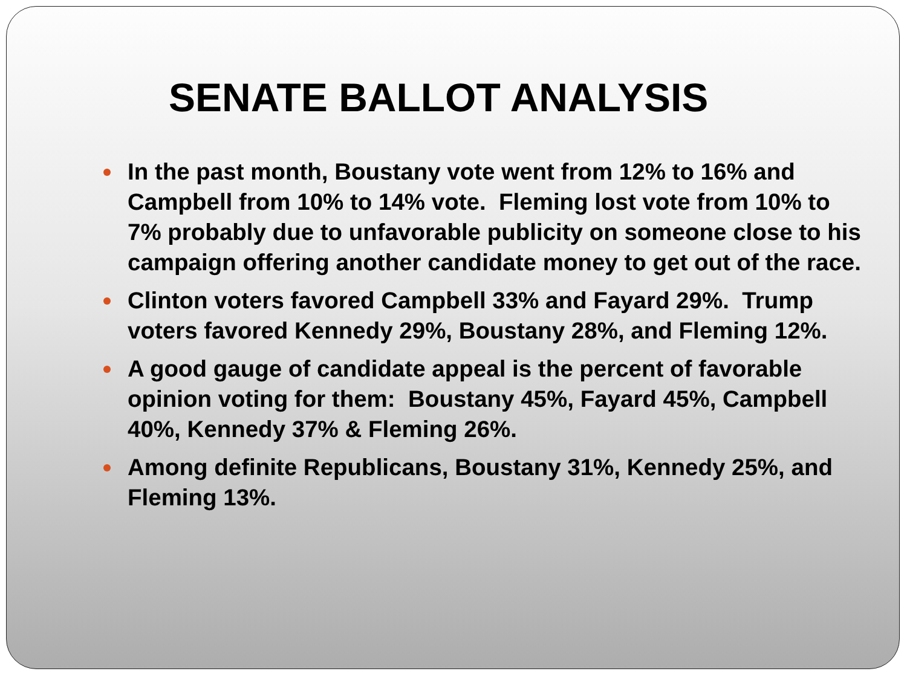SENATE BALLOT ANALYSIS
In the past month, Boustany vote went from 12% to 16% and Campbell from 10% to 14% vote. Fleming lost vote from 10% to 7% probably due to unfavorable publicity on someone close to his campaign offering another candidate money to get out of the race.
Clinton voters favored Campbell 33% and Fayard 29%. Trump voters favored Kennedy 29%, Boustany 28%, and Fleming 12%.
A good gauge of candidate appeal is the percent of favorable opinion voting for them: Boustany 45%, Fayard 45%, Campbell 40%, Kennedy 37% & Fleming 26%.
Among definite Republicans, Boustany 31%, Kennedy 25%, and Fleming 13%.